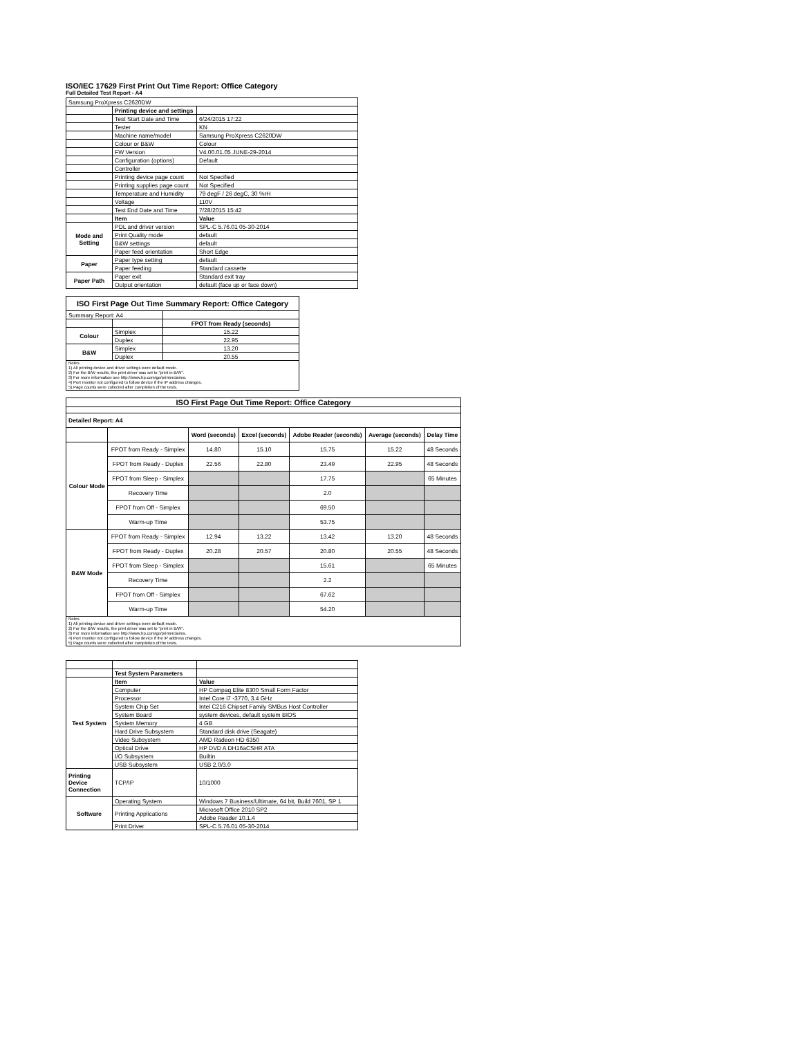ISO/IEC 17629 First Print Out Time Report: Office Category
Full Detailed Test Report - A4
| Samsung ProXpress C2620DW | | |
| | Printing device and settings | |
| | Test Start Date and Time | 6/24/2015 17:22 |
| | Tester | KN |
| | Machine name/model | Samsung ProXpress C2620DW |
| | Colour or B&W | Colour |
| | FW Version | V4.00.01.05 JUNE-29-2014 |
| | Configuration (options) | Default |
| | Controller | |
| | Printing device page count | Not Specified |
| | Printing supplies page count | Not Specified |
| | Temperature and Humidity | 79 degF / 26 degC, 30 %rH |
| | Voltage | 110V |
| | Test End Date and Time | 7/28/2015 15:42 |
| | Item | Value |
| Mode and Setting | PDL and driver version | SPL-C 5.76.01 05-30-2014 |
| | Print Quality mode | default |
| | B&W settings | default |
| | Paper feed orientation | Short Edge |
| Paper | Paper type setting | default |
| | Paper feeding | Standard cassette |
| Paper Path | Paper exit | Standard exit tray |
| | Output orientation | default (face up or face down) |
| ISO First Page Out Time Summary Report: Office Category | | |
| Summary Report: A4 | | |
| | | FPOT from Ready (seconds) |
| Colour | Simplex | 15.22 |
| | Duplex | 22.95 |
| B&W | Simplex | 13.20 |
| | Duplex | 20.55 |
| Notes 1) All printing device and driver settings were default mode. 2) For the B/W results, the print driver was set to "print in B/W". 3) For more information see http://www.hp.com/go/printerclaims. 4) Port monitor not configured to follow device if the IP address changes. 5) Page counts were collected after completion of the tests. | | |
| ISO First Page Out Time Report: Office Category | | | | | | |
| --- | --- | --- | --- | --- | --- | --- |
| Detailed Report: A4 | | | | | | |
| | | Word (seconds) | Excel (seconds) | Adobe Reader (seconds) | Average (seconds) | Delay Time |
| Colour Mode | FPOT from Ready - Simplex | 14.80 | 15.10 | 15.75 | 15.22 | 48 Seconds |
| | FPOT from Ready - Duplex | 22.56 | 22.80 | 23.49 | 22.95 | 48 Seconds |
| | FPOT from Sleep - Simplex | | | 17.75 | | 65 Minutes |
| | Recovery Time | | | 2.0 | | |
| | FPOT from Off - Simplex | | | 69.50 | | |
| | Warm-up Time | | | 53.75 | | |
| B&W Mode | FPOT from Ready - Simplex | 12.94 | 13.22 | 13.42 | 13.20 | 48 Seconds |
| | FPOT from Ready - Duplex | 20.28 | 20.57 | 20.80 | 20.55 | 48 Seconds |
| | FPOT from Sleep - Simplex | | | 15.61 | | 65 Minutes |
| | Recovery Time | | | 2.2 | | |
| | FPOT from Off - Simplex | | | 67.62 | | |
| | Warm-up Time | | | 54.20 | | |
| Notes 1) All printing device and driver settings were default mode. 2) For the B/W results, the print driver was set to "print in B/W". 3) For more information see http://www.hp.com/go/printerclaims. 4) Port monitor not configured to follow device if the IP address changes. 5) Page counts were collected after completion of the tests. | | | | | | |
| | Test System Parameters | |
| Test System | Item | Value |
| | Computer | HP Compaq Elite 8300 Small Form Factor |
| | Processor | Intel Core i7 -3770, 3.4 GHz |
| | System Chip Set | Intel C216 Chipset Family SMBus Host Controller |
| | System Board | system devices, default system BIOS |
| | System Memory | 4 GB |
| | Hard Drive Subsystem | Standard disk drive (Seagate) |
| | Video Subsystem | AMD Radeon HD 6350 |
| | Optical Drive | HP DVD A DH16aCSHR ATA |
| | I/O Subsystem | Builtin |
| | USB Subsystem | USB 2.0/3.0 |
| Printing Device Connection | TCP/IP | 10/1000 |
| Software | Operating System | Windows 7 Business/Ultimate, 64 bit, Build 7601, SP 1 |
| | Printing Applications | Microsoft Office 2010 SP2 |
| | | Adobe Reader 10.1.4 |
| | Print Driver | SPL-C 5.76.01 05-30-2014 |